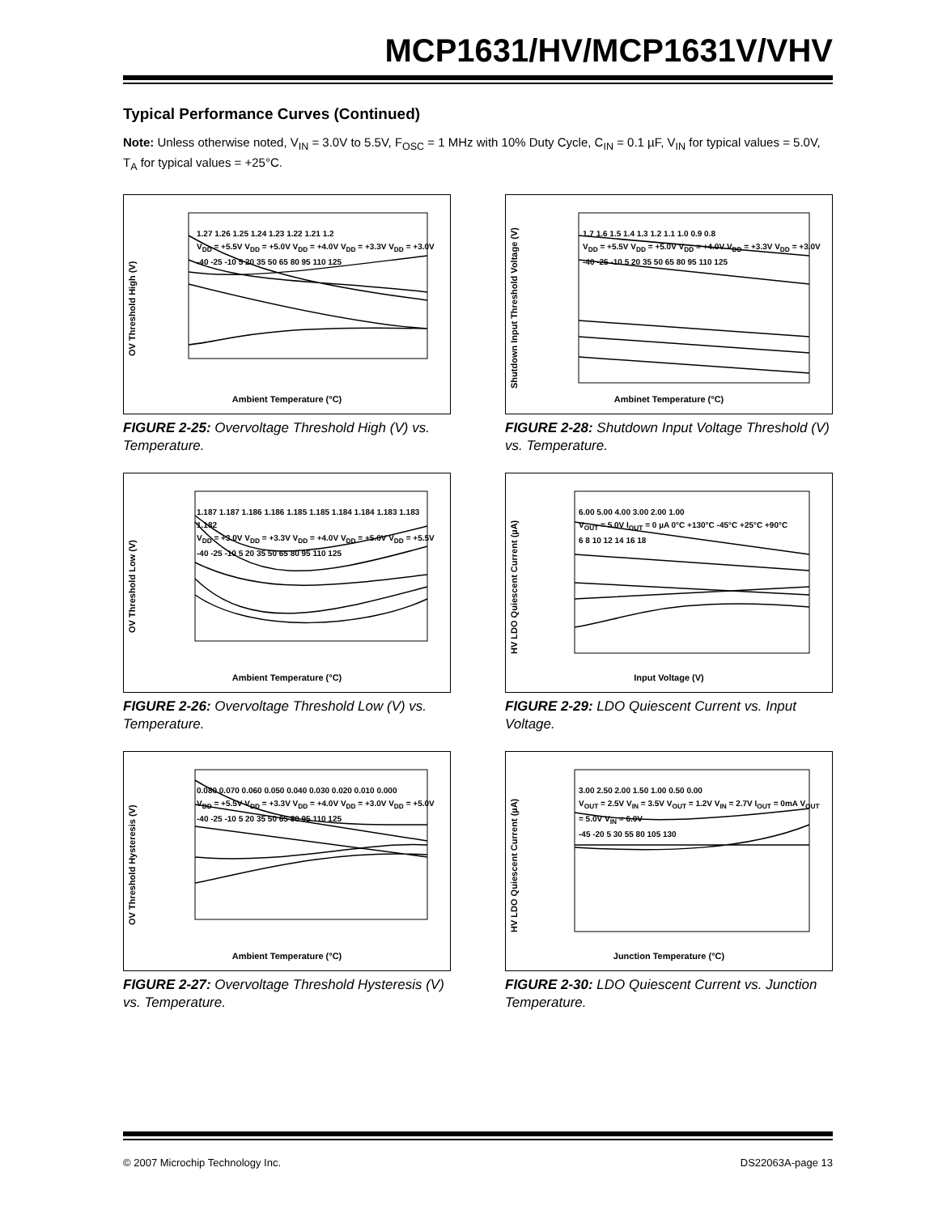MCP1631/HV/MCP1631V/VHV
Typical Performance Curves (Continued)
Note: Unless otherwise noted, V<sub>IN</sub> = 3.0V to 5.5V, F<sub>OSC</sub> = 1 MHz with 10% Duty Cycle, C<sub>IN</sub> = 0.1 µF, V<sub>IN</sub> for typical values = 5.0V, T<sub>A</sub> for typical values = +25°C.
OV Threshold High (V)
1.27 1.26 1.25 1.24 1.23 1.22 1.21 1.2
V<sub>DD</sub> = +5.5V V<sub>DD</sub> = +5.0V V<sub>DD</sub> = +4.0V V<sub>DD</sub> = +3.3V V<sub>DD</sub> = +3.0V
-40 -25 -10 5 20 35 50 65 80 95 110 125
Ambient Temperature (°C)
FIGURE 2-25: Overvoltage Threshold High (V) vs. Temperature.
Shutdown Input Threshold Voltage (V)
1.7 1.6 1.5 1.4 1.3 1.2 1.1 1.0 0.9 0.8
V<sub>DD</sub> = +5.5V V<sub>DD</sub> = +5.0V V<sub>DD</sub> = +4.0V V<sub>DD</sub> = +3.3V V<sub>DD</sub> = +3.0V
-40 -25 -10 5 20 35 50 65 80 95 110 125
Ambinet Temperature (°C)
FIGURE 2-28: Shutdown Input Voltage Threshold (V) vs. Temperature.
OV Threshold Low (V)
1.187 1.187 1.186 1.186 1.185 1.185 1.184 1.184 1.183 1.183 1.182
V<sub>DD</sub> = +3.0V V<sub>DD</sub> = +3.3V V<sub>DD</sub> = +4.0V V<sub>DD</sub> = +5.0V V<sub>DD</sub> = +5.5V
-40 -25 -10 5 20 35 50 65 80 95 110 125
Ambient Temperature (°C)
FIGURE 2-26: Overvoltage Threshold Low (V) vs. Temperature.
HV LDO Quiescent Current (µA)
6.00 5.00 4.00 3.00 2.00 1.00
V<sub>OUT</sub> = 5.0V I<sub>OUT</sub> = 0 µA 0°C +130°C -45°C +25°C +90°C
6 8 10 12 14 16 18
Input Voltage (V)
FIGURE 2-29: LDO Quiescent Current vs. Input Voltage.
OV Threshold Hysteresis (V)
0.080 0.070 0.060 0.050 0.040 0.030 0.020 0.010 0.000
V<sub>DD</sub> = +5.5V V<sub>DD</sub> = +3.3V V<sub>DD</sub> = +4.0V V<sub>DD</sub> = +3.0V V<sub>DD</sub> = +5.0V
-40 -25 -10 5 20 35 50 65 80 95 110 125
Ambient Temperature (°C)
FIGURE 2-27: Overvoltage Threshold Hysteresis (V) vs. Temperature.
HV LDO Quiescent Current (µA)
3.00 2.50 2.00 1.50 1.00 0.50 0.00
V<sub>OUT</sub> = 2.5V V<sub>IN</sub> = 3.5V V<sub>OUT</sub> = 1.2V V<sub>IN</sub> = 2.7V I<sub>OUT</sub> = 0mA V<sub>OUT</sub> = 5.0V V<sub>IN</sub> = 6.0V
-45 -20 5 30 55 80 105 130
Junction Temperature (°C)
FIGURE 2-30: LDO Quiescent Current vs. Junction Temperature.
© 2007 Microchip Technology Inc. DS22063A-page 13